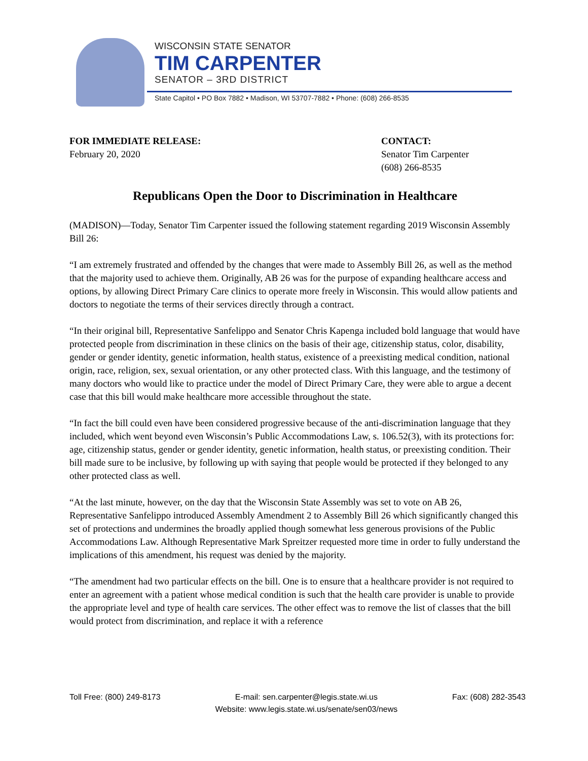WISCONSIN STATE SENATOR
TIM CARPENTER
SENATOR – 3RD DISTRICT
State Capitol • PO Box 7882 • Madison, WI 53707-7882 • Phone: (608) 266-8535
FOR IMMEDIATE RELEASE:
February 20, 2020
CONTACT:
Senator Tim Carpenter
(608) 266-8535
Republicans Open the Door to Discrimination in Healthcare
(MADISON)—Today, Senator Tim Carpenter issued the following statement regarding 2019 Wisconsin Assembly Bill 26:
“I am extremely frustrated and offended by the changes that were made to Assembly Bill 26, as well as the method that the majority used to achieve them. Originally, AB 26 was for the purpose of expanding healthcare access and options, by allowing Direct Primary Care clinics to operate more freely in Wisconsin. This would allow patients and doctors to negotiate the terms of their services directly through a contract.
“In their original bill, Representative Sanfelippo and Senator Chris Kapenga included bold language that would have protected people from discrimination in these clinics on the basis of their age, citizenship status, color, disability, gender or gender identity, genetic information, health status, existence of a preexisting medical condition, national origin, race, religion, sex, sexual orientation, or any other protected class. With this language, and the testimony of many doctors who would like to practice under the model of Direct Primary Care, they were able to argue a decent case that this bill would make healthcare more accessible throughout the state.
“In fact the bill could even have been considered progressive because of the anti-discrimination language that they included, which went beyond even Wisconsin’s Public Accommodations Law, s. 106.52(3), with its protections for: age, citizenship status, gender or gender identity, genetic information, health status, or preexisting condition. Their bill made sure to be inclusive, by following up with saying that people would be protected if they belonged to any other protected class as well.
“At the last minute, however, on the day that the Wisconsin State Assembly was set to vote on AB 26, Representative Sanfelippo introduced Assembly Amendment 2 to Assembly Bill 26 which significantly changed this set of protections and undermines the broadly applied though somewhat less generous provisions of the Public Accommodations Law. Although Representative Mark Spreitzer requested more time in order to fully understand the implications of this amendment, his request was denied by the majority.
“The amendment had two particular effects on the bill. One is to ensure that a healthcare provider is not required to enter an agreement with a patient whose medical condition is such that the health care provider is unable to provide the appropriate level and type of health care services. The other effect was to remove the list of classes that the bill would protect from discrimination, and replace it with a reference
Toll Free: (800) 249-8173 E-mail: sen.carpenter@legis.state.wi.us
Website: www.legis.state.wi.us/senate/sen03/news
Fax: (608) 282-3543